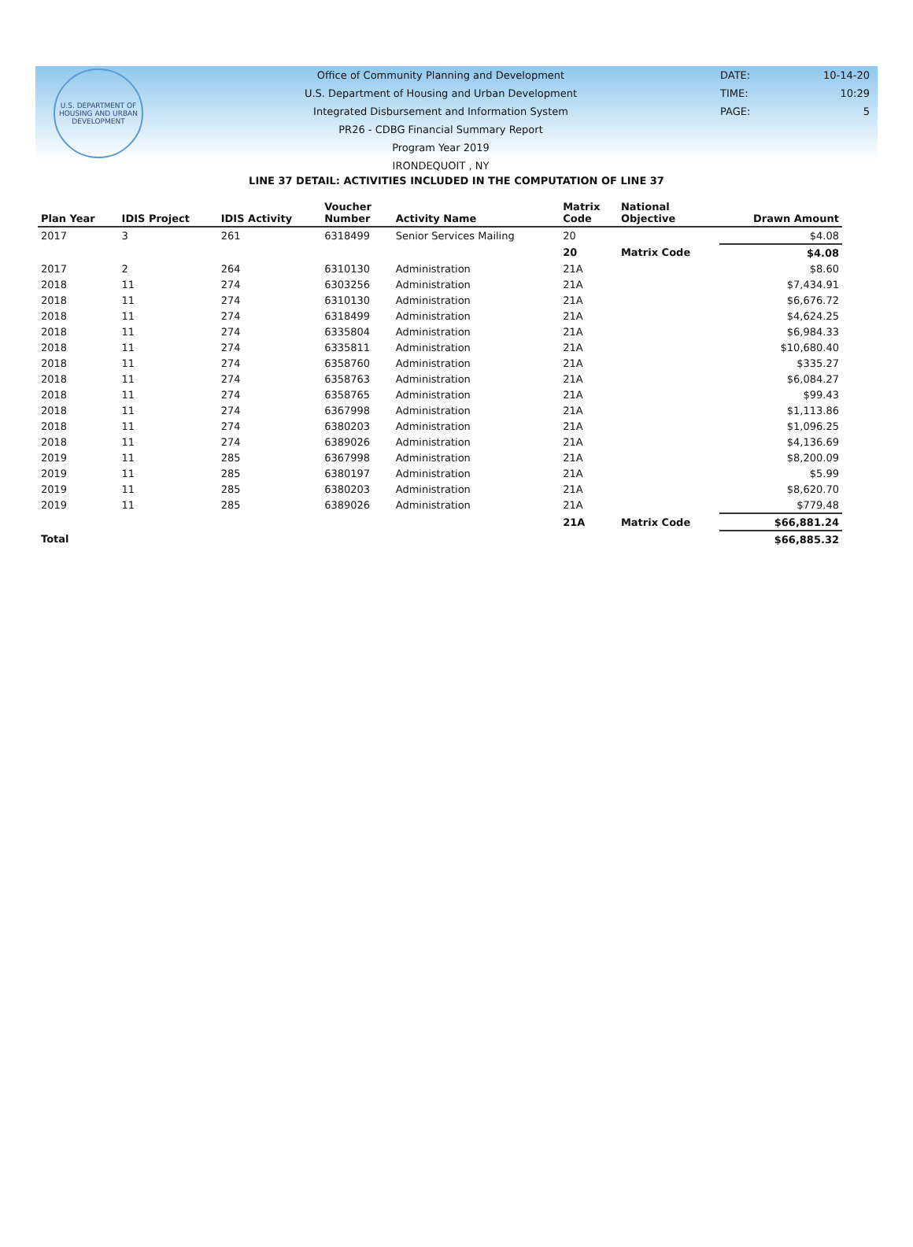U.S. DEPARTMENT OF HOUSING AND URBAN DEVELOPMENT
Office of Community Planning and Development
U.S. Department of Housing and Urban Development
Integrated Disbursement and Information System
PR26 - CDBG Financial Summary Report
Program Year 2019
IRONDEQUOIT , NY
DATE: 10-14-20
TIME: 10:29
PAGE: 5
LINE 37 DETAIL: ACTIVITIES INCLUDED IN THE COMPUTATION OF LINE 37
| Plan Year | IDIS Project | IDIS Activity | Voucher Number | Activity Name | Matrix Code | National Objective | Drawn Amount |
| --- | --- | --- | --- | --- | --- | --- | --- |
| 2017 | 3 | 261 | 6318499 | Senior Services Mailing | 20 | | $4.08 |
| | | | | | 20 | Matrix Code | $4.08 |
| 2017 | 2 | 264 | 6310130 | Administration | 21A | | $8.60 |
| 2018 | 11 | 274 | 6303256 | Administration | 21A | | $7,434.91 |
| 2018 | 11 | 274 | 6310130 | Administration | 21A | | $6,676.72 |
| 2018 | 11 | 274 | 6318499 | Administration | 21A | | $4,624.25 |
| 2018 | 11 | 274 | 6335804 | Administration | 21A | | $6,984.33 |
| 2018 | 11 | 274 | 6335811 | Administration | 21A | | $10,680.40 |
| 2018 | 11 | 274 | 6358760 | Administration | 21A | | $335.27 |
| 2018 | 11 | 274 | 6358763 | Administration | 21A | | $6,084.27 |
| 2018 | 11 | 274 | 6358765 | Administration | 21A | | $99.43 |
| 2018 | 11 | 274 | 6367998 | Administration | 21A | | $1,113.86 |
| 2018 | 11 | 274 | 6380203 | Administration | 21A | | $1,096.25 |
| 2018 | 11 | 274 | 6389026 | Administration | 21A | | $4,136.69 |
| 2019 | 11 | 285 | 6367998 | Administration | 21A | | $8,200.09 |
| 2019 | 11 | 285 | 6380197 | Administration | 21A | | $5.99 |
| 2019 | 11 | 285 | 6380203 | Administration | 21A | | $8,620.70 |
| 2019 | 11 | 285 | 6389026 | Administration | 21A | | $779.48 |
| | | | | | 21A | Matrix Code | $66,881.24 |
| Total | | | | | | | $66,885.32 |